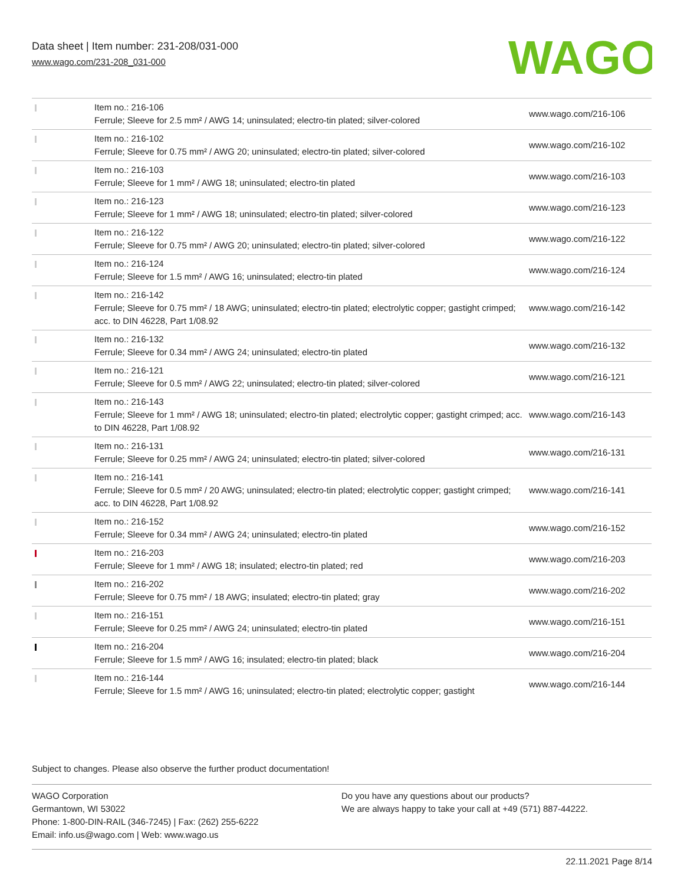Data sheet | Item number: 231-208/031-000
www.wago.com/231-208_031-000
WAGO
| | Item no.: 216-106 Ferrule; Sleeve for 2.5 mm² / AWG 14; uninsulated; electro-tin plated; silver-colored | www.wago.com/216-106 |
| | Item no.: 216-102 Ferrule; Sleeve for 0.75 mm² / AWG 20; uninsulated; electro-tin plated; silver-colored | www.wago.com/216-102 |
| | Item no.: 216-103 Ferrule; Sleeve for 1 mm² / AWG 18; uninsulated; electro-tin plated | www.wago.com/216-103 |
| | Item no.: 216-123 Ferrule; Sleeve for 1 mm² / AWG 18; uninsulated; electro-tin plated; silver-colored | www.wago.com/216-123 |
| | Item no.: 216-122 Ferrule; Sleeve for 0.75 mm² / AWG 20; uninsulated; electro-tin plated; silver-colored | www.wago.com/216-122 |
| | Item no.: 216-124 Ferrule; Sleeve for 1.5 mm² / AWG 16; uninsulated; electro-tin plated | www.wago.com/216-124 |
| | Item no.: 216-142 Ferrule; Sleeve for 0.75 mm² / 18 AWG; uninsulated; electro-tin plated; electrolytic copper; gastight crimped; acc. to DIN 46228, Part 1/08.92 | www.wago.com/216-142 |
| | Item no.: 216-132 Ferrule; Sleeve for 0.34 mm² / AWG 24; uninsulated; electro-tin plated | www.wago.com/216-132 |
| | Item no.: 216-121 Ferrule; Sleeve for 0.5 mm² / AWG 22; uninsulated; electro-tin plated; silver-colored | www.wago.com/216-121 |
| | Item no.: 216-143 Ferrule; Sleeve for 1 mm² / AWG 18; uninsulated; electro-tin plated; electrolytic copper; gastight crimped; acc. to DIN 46228, Part 1/08.92 | www.wago.com/216-143 |
| | Item no.: 216-131 Ferrule; Sleeve for 0.25 mm² / AWG 24; uninsulated; electro-tin plated; silver-colored | www.wago.com/216-131 |
| | Item no.: 216-141 Ferrule; Sleeve for 0.5 mm² / 20 AWG; uninsulated; electro-tin plated; electrolytic copper; gastight crimped; acc. to DIN 46228, Part 1/08.92 | www.wago.com/216-141 |
| | Item no.: 216-152 Ferrule; Sleeve for 0.34 mm² / AWG 24; uninsulated; electro-tin plated | www.wago.com/216-152 |
| | Item no.: 216-203 Ferrule; Sleeve for 1 mm² / AWG 18; insulated; electro-tin plated; red | www.wago.com/216-203 |
| | Item no.: 216-202 Ferrule; Sleeve for 0.75 mm² / 18 AWG; insulated; electro-tin plated; gray | www.wago.com/216-202 |
| | Item no.: 216-151 Ferrule; Sleeve for 0.25 mm² / AWG 24; uninsulated; electro-tin plated | www.wago.com/216-151 |
| | Item no.: 216-204 Ferrule; Sleeve for 1.5 mm² / AWG 16; insulated; electro-tin plated; black | www.wago.com/216-204 |
| | Item no.: 216-144 Ferrule; Sleeve for 1.5 mm² / AWG 16; uninsulated; electro-tin plated; electrolytic copper; gastight | www.wago.com/216-144 |
Subject to changes. Please also observe the further product documentation!
WAGO Corporation
Germantown, WI 53022
Phone: 1-800-DIN-RAIL (346-7245) | Fax: (262) 255-6222
Email: info.us@wago.com | Web: www.wago.us
Do you have any questions about our products?
We are always happy to take your call at +49 (571) 887-44222.
22.11.2021 Page 8/14